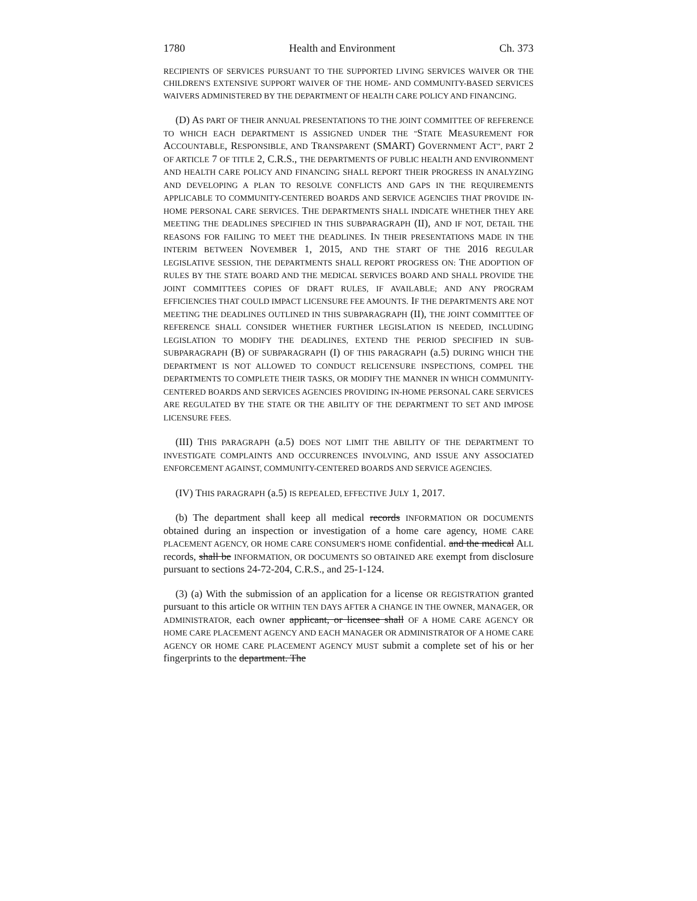1780 Health and Environment Ch. 373
RECIPIENTS OF SERVICES PURSUANT TO THE SUPPORTED LIVING SERVICES WAIVER OR THE CHILDREN'S EXTENSIVE SUPPORT WAIVER OF THE HOME- AND COMMUNITY-BASED SERVICES WAIVERS ADMINISTERED BY THE DEPARTMENT OF HEALTH CARE POLICY AND FINANCING.
(D) AS PART OF THEIR ANNUAL PRESENTATIONS TO THE JOINT COMMITTEE OF REFERENCE TO WHICH EACH DEPARTMENT IS ASSIGNED UNDER THE "STATE MEASUREMENT FOR ACCOUNTABLE, RESPONSIBLE, AND TRANSPARENT (SMART) GOVERNMENT ACT", PART 2 OF ARTICLE 7 OF TITLE 2, C.R.S., THE DEPARTMENTS OF PUBLIC HEALTH AND ENVIRONMENT AND HEALTH CARE POLICY AND FINANCING SHALL REPORT THEIR PROGRESS IN ANALYZING AND DEVELOPING A PLAN TO RESOLVE CONFLICTS AND GAPS IN THE REQUIREMENTS APPLICABLE TO COMMUNITY-CENTERED BOARDS AND SERVICE AGENCIES THAT PROVIDE IN-HOME PERSONAL CARE SERVICES. THE DEPARTMENTS SHALL INDICATE WHETHER THEY ARE MEETING THE DEADLINES SPECIFIED IN THIS SUBPARAGRAPH (II), AND IF NOT, DETAIL THE REASONS FOR FAILING TO MEET THE DEADLINES. IN THEIR PRESENTATIONS MADE IN THE INTERIM BETWEEN NOVEMBER 1, 2015, AND THE START OF THE 2016 REGULAR LEGISLATIVE SESSION, THE DEPARTMENTS SHALL REPORT PROGRESS ON: THE ADOPTION OF RULES BY THE STATE BOARD AND THE MEDICAL SERVICES BOARD AND SHALL PROVIDE THE JOINT COMMITTEES COPIES OF DRAFT RULES, IF AVAILABLE; AND ANY PROGRAM EFFICIENCIES THAT COULD IMPACT LICENSURE FEE AMOUNTS. IF THE DEPARTMENTS ARE NOT MEETING THE DEADLINES OUTLINED IN THIS SUBPARAGRAPH (II), THE JOINT COMMITTEE OF REFERENCE SHALL CONSIDER WHETHER FURTHER LEGISLATION IS NEEDED, INCLUDING LEGISLATION TO MODIFY THE DEADLINES, EXTEND THE PERIOD SPECIFIED IN SUB-SUBPARAGRAPH (B) OF SUBPARAGRAPH (I) OF THIS PARAGRAPH (a.5) DURING WHICH THE DEPARTMENT IS NOT ALLOWED TO CONDUCT RELICENSURE INSPECTIONS, COMPEL THE DEPARTMENTS TO COMPLETE THEIR TASKS, OR MODIFY THE MANNER IN WHICH COMMUNITY-CENTERED BOARDS AND SERVICES AGENCIES PROVIDING IN-HOME PERSONAL CARE SERVICES ARE REGULATED BY THE STATE OR THE ABILITY OF THE DEPARTMENT TO SET AND IMPOSE LICENSURE FEES.
(III) THIS PARAGRAPH (a.5) DOES NOT LIMIT THE ABILITY OF THE DEPARTMENT TO INVESTIGATE COMPLAINTS AND OCCURRENCES INVOLVING, AND ISSUE ANY ASSOCIATED ENFORCEMENT AGAINST, COMMUNITY-CENTERED BOARDS AND SERVICE AGENCIES.
(IV) THIS PARAGRAPH (a.5) IS REPEALED, EFFECTIVE JULY 1, 2017.
(b) The department shall keep all medical records INFORMATION OR DOCUMENTS obtained during an inspection or investigation of a home care agency, HOME CARE PLACEMENT AGENCY, OR HOME CARE CONSUMER'S HOME confidential. and the medical ALL records, shall be INFORMATION, OR DOCUMENTS SO OBTAINED ARE exempt from disclosure pursuant to sections 24-72-204, C.R.S., and 25-1-124.
(3) (a) With the submission of an application for a license OR REGISTRATION granted pursuant to this article OR WITHIN TEN DAYS AFTER A CHANGE IN THE OWNER, MANAGER, OR ADMINISTRATOR, each owner applicant, or licensee shall OF A HOME CARE AGENCY OR HOME CARE PLACEMENT AGENCY AND EACH MANAGER OR ADMINISTRATOR OF A HOME CARE AGENCY OR HOME CARE PLACEMENT AGENCY MUST submit a complete set of his or her fingerprints to the department. The